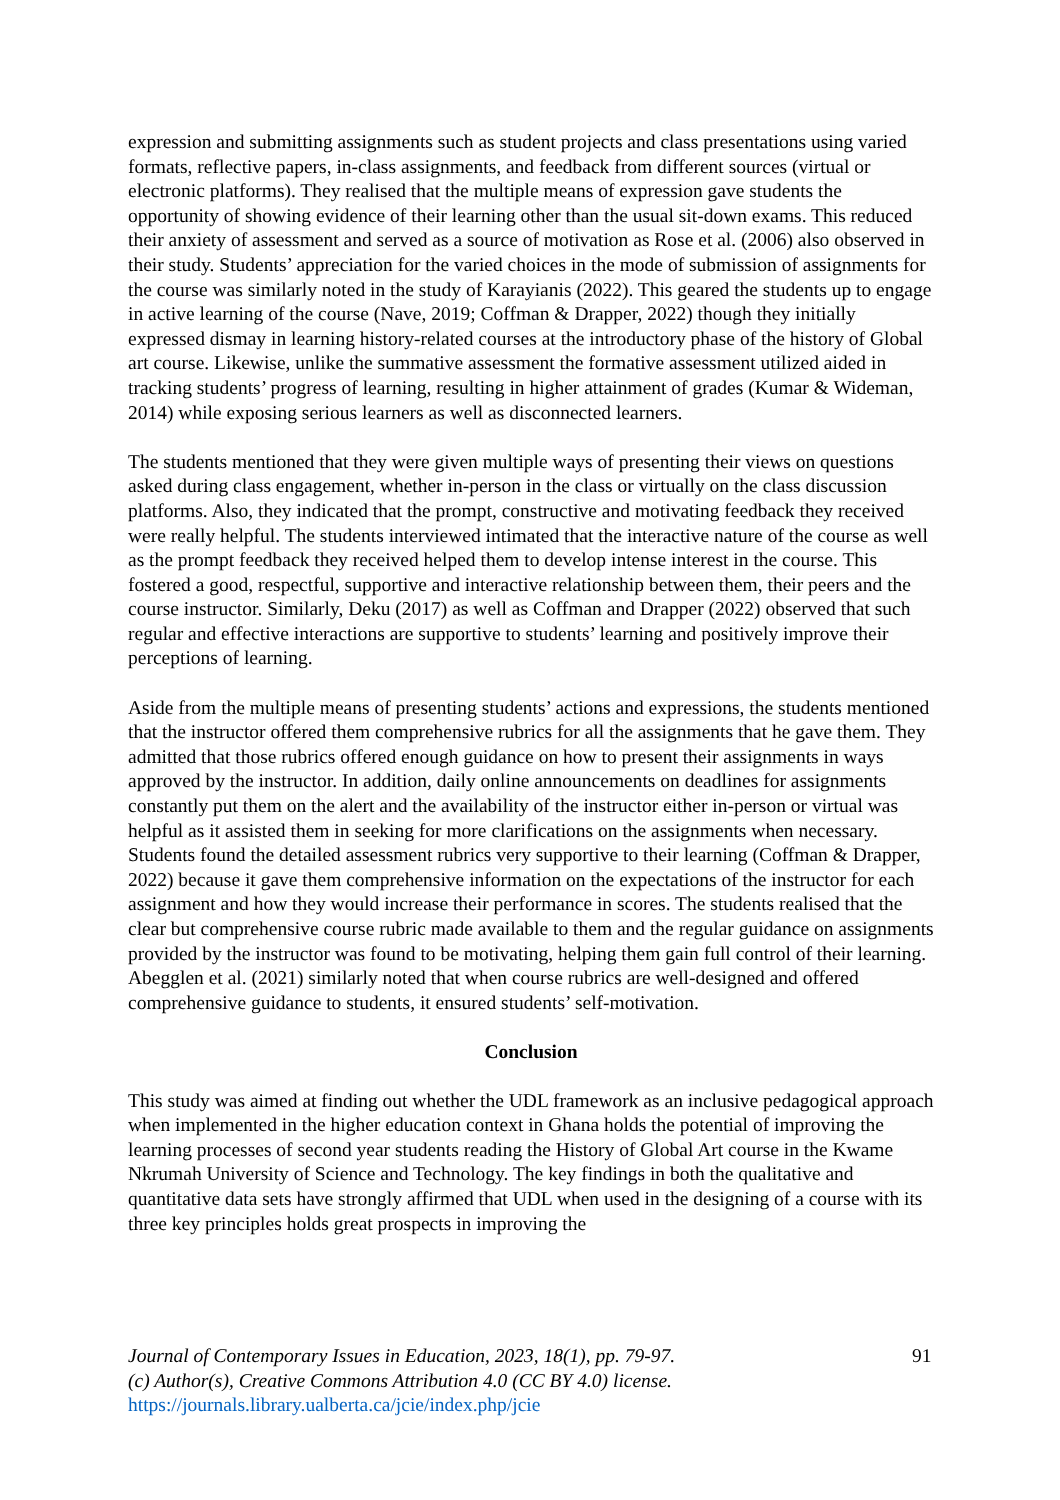expression and submitting assignments such as student projects and class presentations using varied formats, reflective papers, in-class assignments, and feedback from different sources (virtual or electronic platforms). They realised that the multiple means of expression gave students the opportunity of showing evidence of their learning other than the usual sit-down exams. This reduced their anxiety of assessment and served as a source of motivation as Rose et al. (2006) also observed in their study. Students’ appreciation for the varied choices in the mode of submission of assignments for the course was similarly noted in the study of Karayianis (2022). This geared the students up to engage in active learning of the course (Nave, 2019; Coffman & Drapper, 2022) though they initially expressed dismay in learning history-related courses at the introductory phase of the history of Global art course. Likewise, unlike the summative assessment the formative assessment utilized aided in tracking students’ progress of learning, resulting in higher attainment of grades (Kumar & Wideman, 2014) while exposing serious learners as well as disconnected learners.
The students mentioned that they were given multiple ways of presenting their views on questions asked during class engagement, whether in-person in the class or virtually on the class discussion platforms. Also, they indicated that the prompt, constructive and motivating feedback they received were really helpful. The students interviewed intimated that the interactive nature of the course as well as the prompt feedback they received helped them to develop intense interest in the course. This fostered a good, respectful, supportive and interactive relationship between them, their peers and the course instructor. Similarly, Deku (2017) as well as Coffman and Drapper (2022) observed that such regular and effective interactions are supportive to students’ learning and positively improve their perceptions of learning.
Aside from the multiple means of presenting students’ actions and expressions, the students mentioned that the instructor offered them comprehensive rubrics for all the assignments that he gave them. They admitted that those rubrics offered enough guidance on how to present their assignments in ways approved by the instructor. In addition, daily online announcements on deadlines for assignments constantly put them on the alert and the availability of the instructor either in-person or virtual was helpful as it assisted them in seeking for more clarifications on the assignments when necessary. Students found the detailed assessment rubrics very supportive to their learning (Coffman & Drapper, 2022) because it gave them comprehensive information on the expectations of the instructor for each assignment and how they would increase their performance in scores. The students realised that the clear but comprehensive course rubric made available to them and the regular guidance on assignments provided by the instructor was found to be motivating, helping them gain full control of their learning. Abegglen et al. (2021) similarly noted that when course rubrics are well-designed and offered comprehensive guidance to students, it ensured students’ self-motivation.
Conclusion
This study was aimed at finding out whether the UDL framework as an inclusive pedagogical approach when implemented in the higher education context in Ghana holds the potential of improving the learning processes of second year students reading the History of Global Art course in the Kwame Nkrumah University of Science and Technology. The key findings in both the qualitative and quantitative data sets have strongly affirmed that UDL when used in the designing of a course with its three key principles holds great prospects in improving the
Journal of Contemporary Issues in Education, 2023, 18(1), pp. 79-97.
(c) Author(s), Creative Commons Attribution 4.0 (CC BY 4.0) license.
https://journals.library.ualberta.ca/jcie/index.php/jcie
91